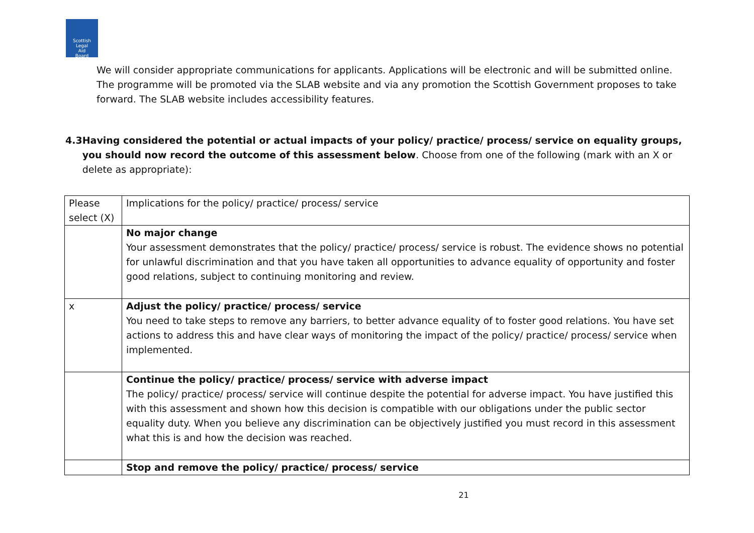Scottish
Legal
Aid
Board
We will consider appropriate communications for applicants. Applications will be electronic and will be submitted online. The programme will be promoted via the SLAB website and via any promotion the Scottish Government proposes to take forward. The SLAB website includes accessibility features.
4.3 Having considered the potential or actual impacts of your policy/ practice/ process/ service on equality groups, you should now record the outcome of this assessment below. Choose from one of the following (mark with an X or delete as appropriate):
| Please select (X) | Implications for the policy/ practice/ process/ service |
| | No major change Your assessment demonstrates that the policy/ practice/ process/ service is robust. The evidence shows no potential for unlawful discrimination and that you have taken all opportunities to advance equality of opportunity and foster good relations, subject to continuing monitoring and review. |
| x | Adjust the policy/ practice/ process/ service You need to take steps to remove any barriers, to better advance equality of to foster good relations. You have set actions to address this and have clear ways of monitoring the impact of the policy/ practice/ process/ service when implemented. |
| | Continue the policy/ practice/ process/ service with adverse impact The policy/ practice/ process/ service will continue despite the potential for adverse impact. You have justified this with this assessment and shown how this decision is compatible with our obligations under the public sector equality duty. When you believe any discrimination can be objectively justified you must record in this assessment what this is and how the decision was reached. |
| | Stop and remove the policy/ practice/ process/ service |
21